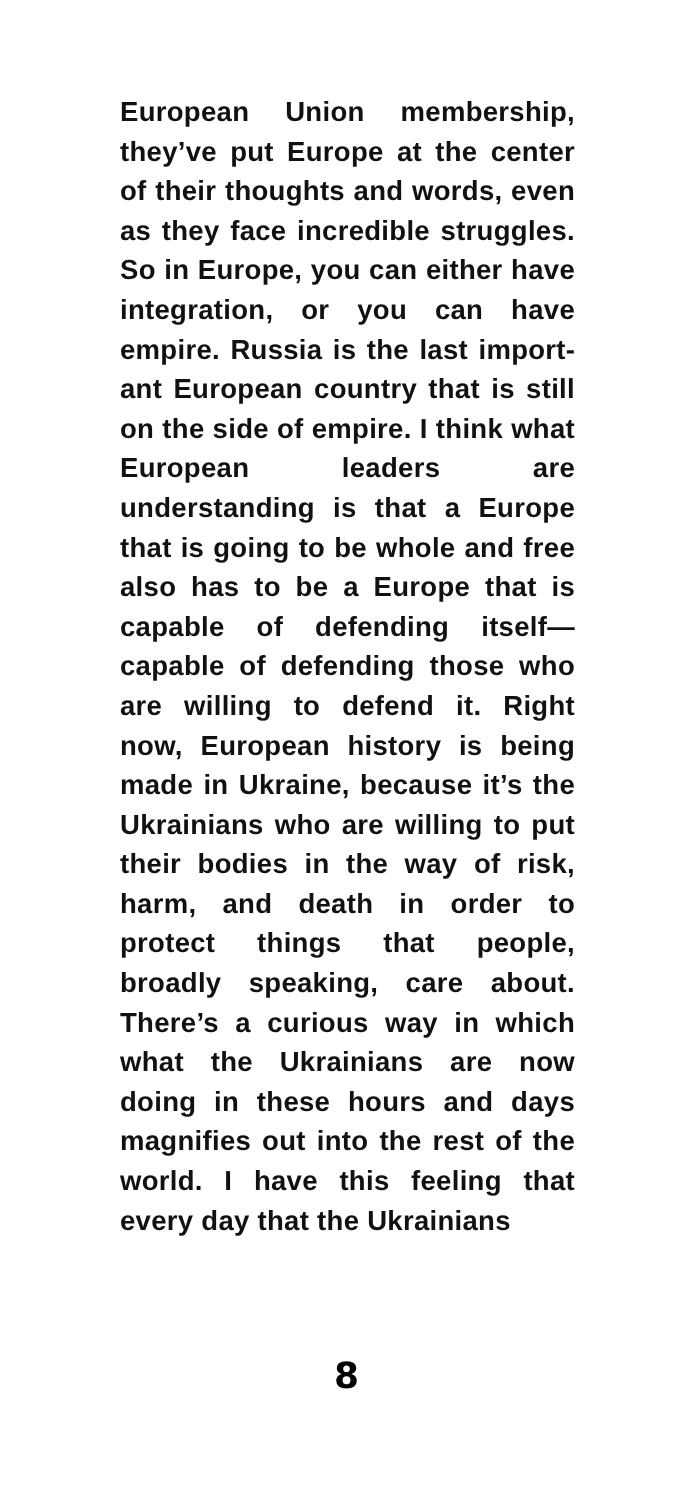European Union membership, they’ve put Europe at the center of their thoughts and words, even as they face incredible struggles. So in Europe, you can either have integration, or you can have empire. Russia is the last import­ant European country that is still on the side of empire. I think what European leaders are understand­ing is that a Europe that is going to be whole and free also has to be a Europe that is capable of defending itself—capable of defending those who are willing to defend it. Right now, European history is being made in Ukraine, because it’s the Ukrainians who are willing to put their bodies in the way of risk, harm, and death in order to protect things that people, broadly speaking, care about. There’s a curious way in which what the Ukrainians are now doing in these hours and days magnifies out into the rest of the world. I have this feeling that every day that the Ukrainians
8